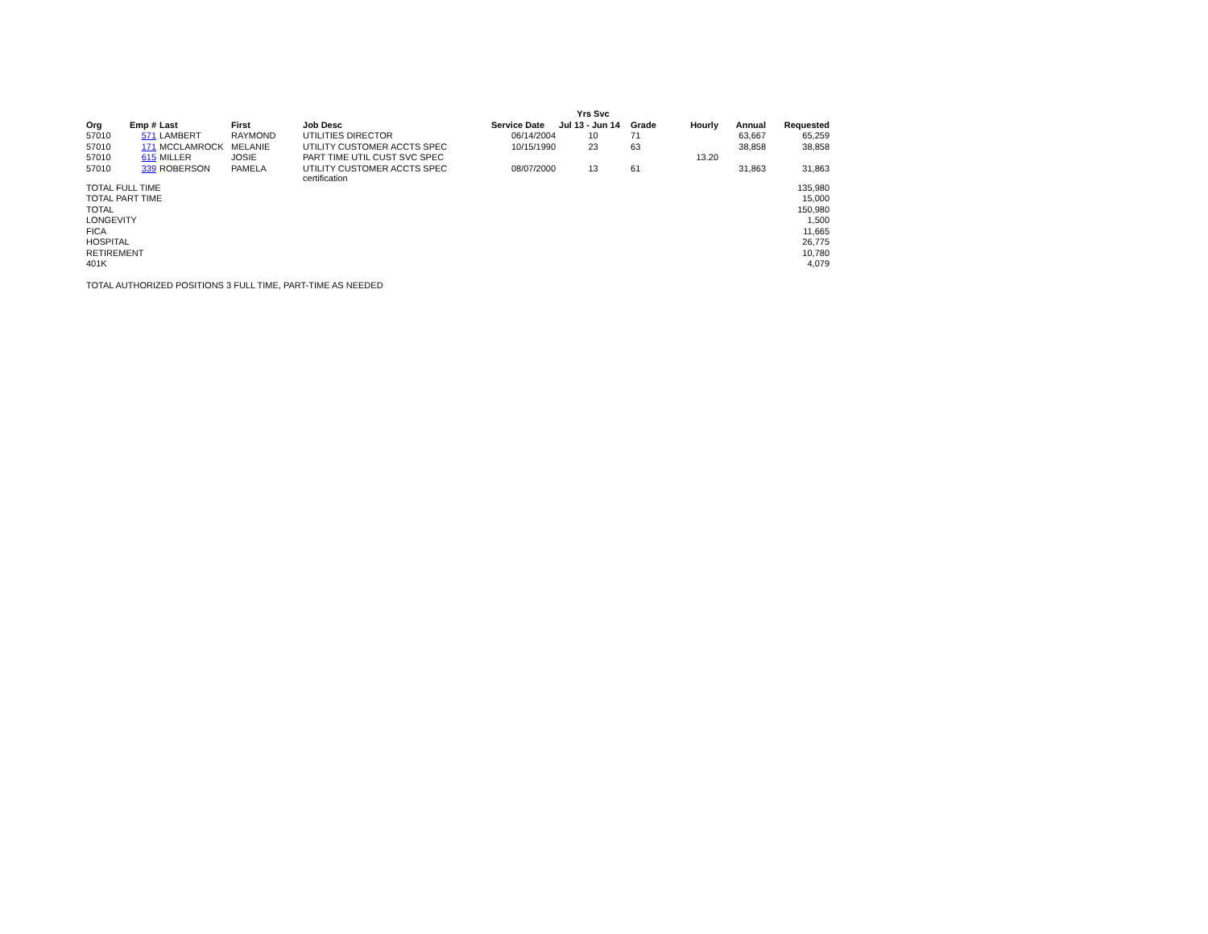| | | | | | | Yrs Svc | | | | |
| --- | --- | --- | --- | --- | --- | --- | --- | --- | --- | --- |
| Org | Emp # | Last | First | Job Desc | Service Date | Jul 13 - Jun 14 | Grade | Hourly | Annual | Requested |
| 57010 | 571 | LAMBERT | RAYMOND | UTILITIES DIRECTOR | 06/14/2004 | 10 | 71 | | 63,667 | 65,259 |
| 57010 | 171 | MCCLAMROCK | MELANIE | UTILITY CUSTOMER ACCTS SPEC | 10/15/1990 | 23 | 63 | | 38,858 | 38,858 |
| 57010 | 615 | MILLER | JOSIE | PART TIME UTIL CUST SVC SPEC | | | | 13.20 | | |
| 57010 | 339 | ROBERSON | PAMELA | UTILITY CUSTOMER ACCTS SPEC certification | 08/07/2000 | 13 | 61 | | 31,863 | 31,863 |
| TOTAL FULL TIME | | | | | | | | | | 135,980 |
| TOTAL PART TIME | | | | | | | | | | 15,000 |
| TOTAL | | | | | | | | | | 150,980 |
| LONGEVITY | | | | | | | | | | 1,500 |
| FICA | | | | | | | | | | 11,665 |
| HOSPITAL | | | | | | | | | | 26,775 |
| RETIREMENT | | | | | | | | | | 10,780 |
| 401K | | | | | | | | | | 4,079 |
| TOTAL AUTHORIZED POSITIONS 3 FULL TIME, PART-TIME AS NEEDED | | | | | | | | | | |